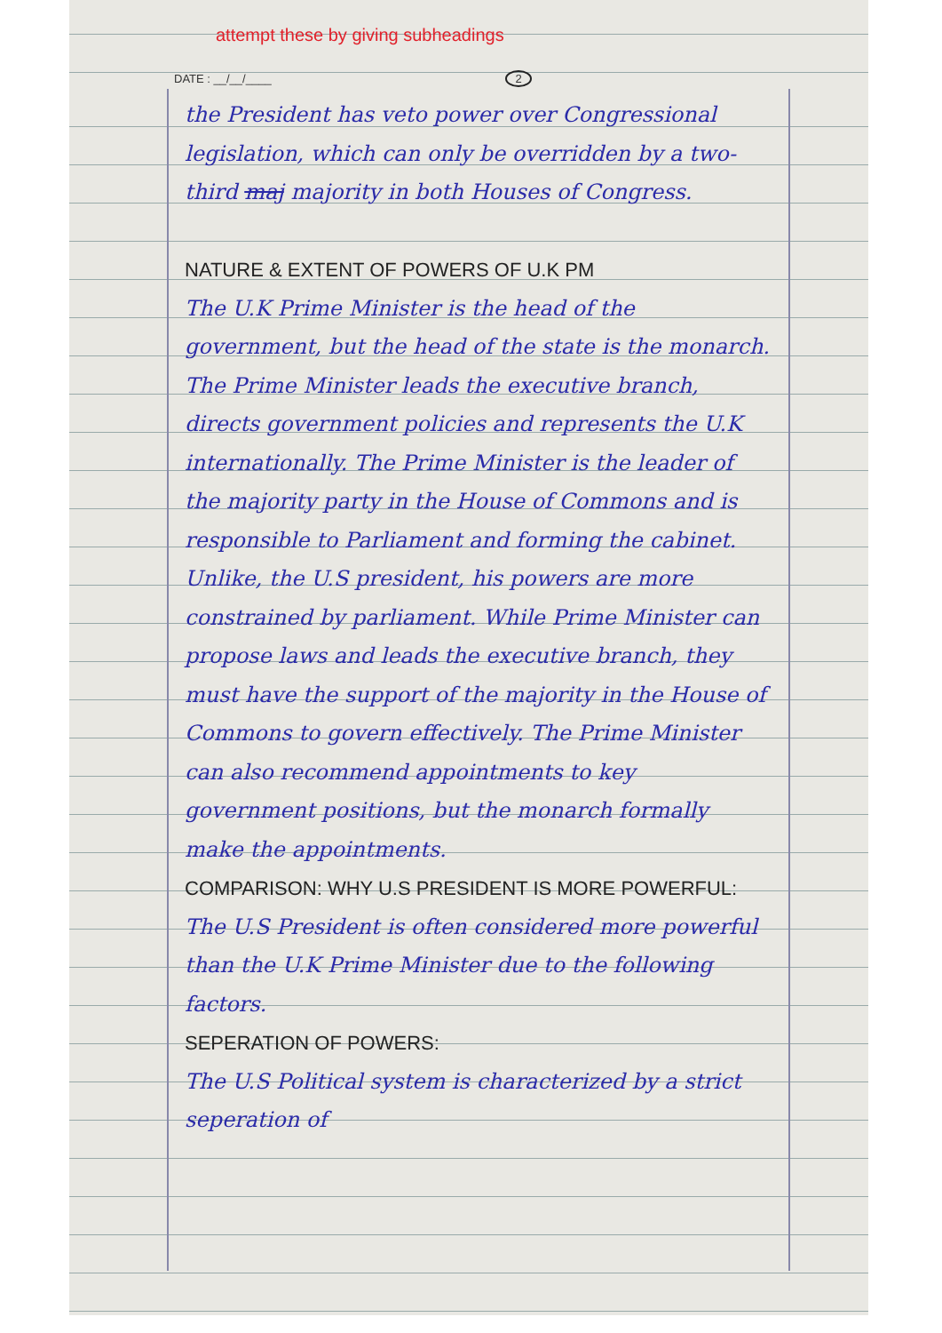attempt these by giving subheadings
DATE : __/__/____ 2
the President has veto power over Congressional legislation, which can only be overridden by a two-third maj majority in both Houses of Congress.
NATURE & EXTENT OF POWERS OF U.K PM
The U.K Prime Minister is the head of the government, but the head of the state is the monarch. The Prime Minister leads the executive branch, directs government policies and represents the U.K internationally. The Prime Minister is the leader of the majority party in the House of Commons and is responsible to Parliament and forming the cabinet. Unlike, the U.S president, his powers are more constrained by parliament. While Prime Minister can propose laws and leads the executive branch, they must have the support of the majority in the House of Commons to govern effectively. The Prime Minister can also recommend appointments to key government positions, but the monarch formally make the appointments.
COMPARISON: WHY U.S PRESIDENT IS MORE POWERFUL:
The U.S President is often considered more powerful than the U.K Prime Minister due to the following factors.
SEPERATION OF POWERS:
The U.S Political system is characterized by a strict seperation of